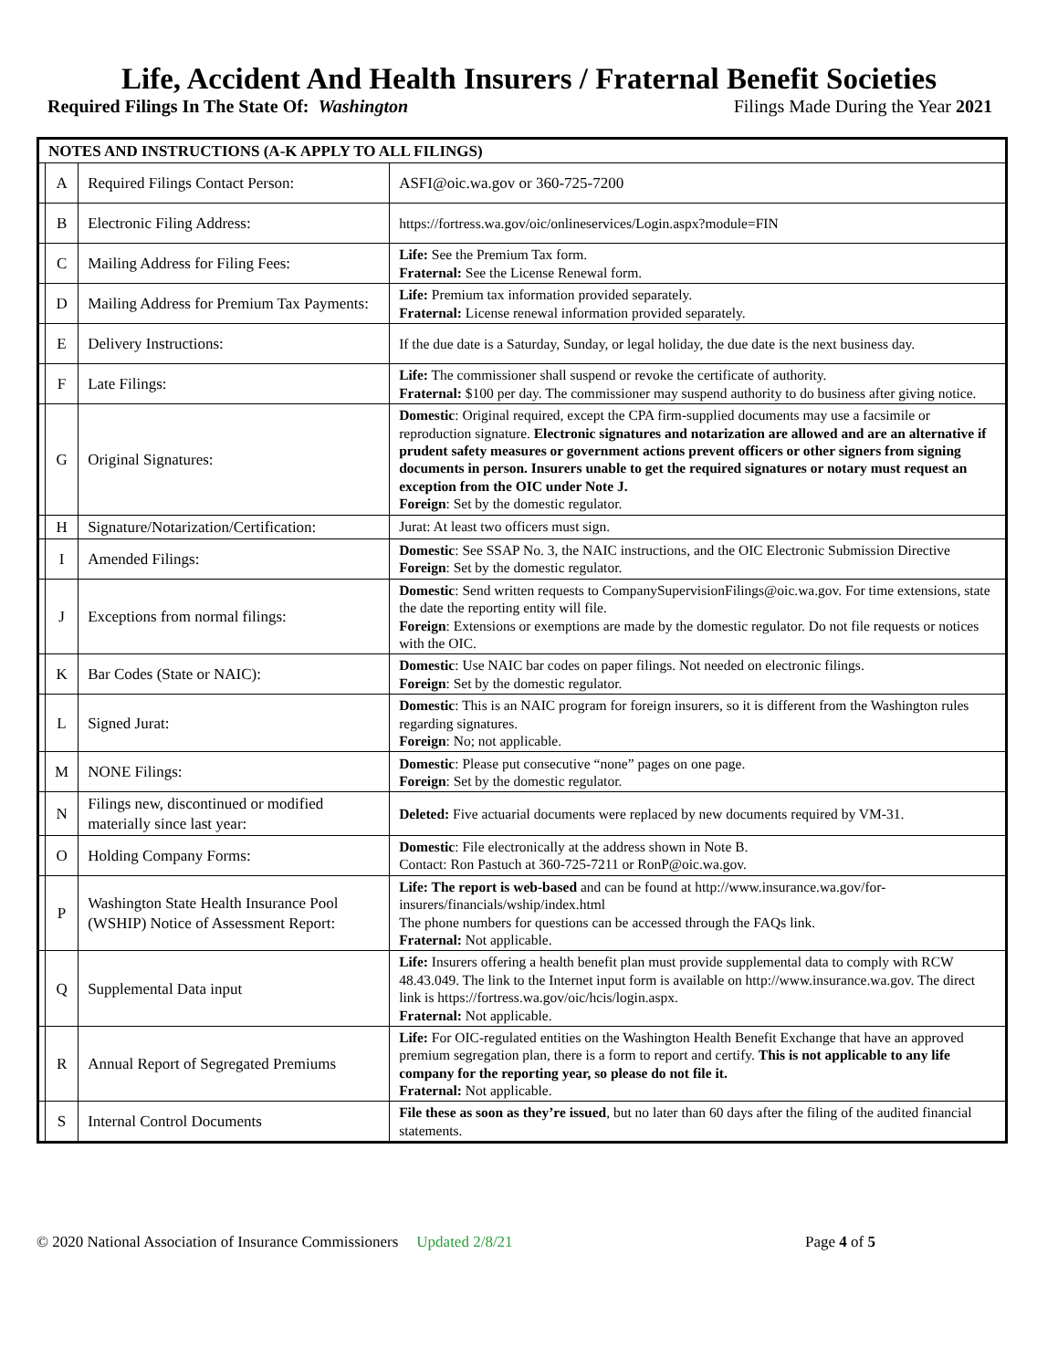Life, Accident And Health Insurers / Fraternal Benefit Societies
Required Filings In The State Of: Washington Filings Made During the Year 2021
| NOTES AND INSTRUCTIONS (A-K APPLY TO ALL FILINGS) | | | |
| --- | --- | --- | --- |
| | A | Required Filings Contact Person: | ASFI@oic.wa.gov or 360-725-7200 |
| | B | Electronic Filing Address: | https://fortress.wa.gov/oic/onlineservices/Login.aspx?module=FIN |
| | C | Mailing Address for Filing Fees: | Life: See the Premium Tax form. Fraternal: See the License Renewal form. |
| | D | Mailing Address for Premium Tax Payments: | Life: Premium tax information provided separately. Fraternal: License renewal information provided separately. |
| | E | Delivery Instructions: | If the due date is a Saturday, Sunday, or legal holiday, the due date is the next business day. |
| | F | Late Filings: | Life: The commissioner shall suspend or revoke the certificate of authority. Fraternal: $100 per day. The commissioner may suspend authority to do business after giving notice. |
| | G | Original Signatures: | Domestic : Original required, except the CPA firm-supplied documents may use a facsimile or reproduction signature. Electronic signatures and notarization are allowed and are an alternative if prudent safety measures or government actions prevent officers or other signers from signing documents in person. Insurers unable to get the required signatures or notary must request an exception from the OIC under Note J. Foreign : Set by the domestic regulator. |
| | H | Signature/Notarization/Certification: | Jurat: At least two officers must sign. |
| | I | Amended Filings: | Domestic : See SSAP No. 3, the NAIC instructions, and the OIC Electronic Submission Directive Foreign : Set by the domestic regulator. |
| | J | Exceptions from normal filings: | Domestic : Send written requests to CompanySupervisionFilings@oic.wa.gov. For time extensions, state the date the reporting entity will file. Foreign : Extensions or exemptions are made by the domestic regulator. Do not file requests or notices with the OIC. |
| | K | Bar Codes (State or NAIC): | Domestic : Use NAIC bar codes on paper filings. Not needed on electronic filings. Foreign : Set by the domestic regulator. |
| | L | Signed Jurat: | Domestic : This is an NAIC program for foreign insurers, so it is different from the Washington rules regarding signatures. Foreign : No; not applicable. |
| | M | NONE Filings: | Domestic : Please put consecutive “none” pages on one page. Foreign : Set by the domestic regulator. |
| | N | Filings new, discontinued or modified materially since last year: | Deleted: Five actuarial documents were replaced by new documents required by VM-31. |
| | O | Holding Company Forms: | Domestic : File electronically at the address shown in Note B. Contact: Ron Pastuch at 360-725-7211 or RonP@oic.wa.gov. |
| | P | Washington State Health Insurance Pool (WSHIP) Notice of Assessment Report: | Life: The report is web-based and can be found at http://www.insurance.wa.gov/for-insurers/financials/wship/index.html The phone numbers for questions can be accessed through the FAQs link. Fraternal: Not applicable. |
| | Q | Supplemental Data input | Life: Insurers offering a health benefit plan must provide supplemental data to comply with RCW 48.43.049. The link to the Internet input form is available on http://www.insurance.wa.gov . The direct link is https://fortress.wa.gov/oic/hcis/login.aspx . Fraternal: Not applicable. |
| | R | Annual Report of Segregated Premiums | Life: For OIC-regulated entities on the Washington Health Benefit Exchange that have an approved premium segregation plan, there is a form to report and certify. This is not applicable to any life company for the reporting year, so please do not file it. Fraternal: Not applicable. |
| | S | Internal Control Documents | File these as soon as they’re issued , but no later than 60 days after the filing of the audited financial statements. |
© 2020 National Association of Insurance Commissioners Updated 2/8/21 Page 4 of 5